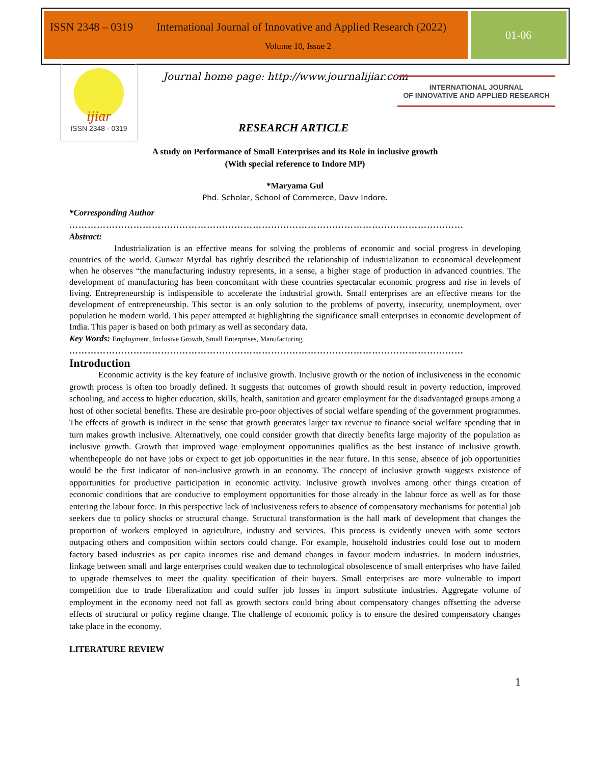ISSN 2348 – 0319 International Journal of Innovative and Applied Research (2022)
Volume 10, Issue 2
01-06
ijiar
ISSN 2348 - 0319
Journal home page: http://www.journalijiar.com
INTERNATIONAL JOURNAL
OF INNOVATIVE AND APPLIED RESEARCH
RESEARCH ARTICLE
A study on Performance of Small Enterprises and its Role in inclusive growth
(With special reference to Indore MP)
*Maryama Gul
Phd. Scholar, School of Commerce, Davv Indore.
*Corresponding Author
…………………………………………………………………………………………………………………
Abstract:
Industrialization is an effective means for solving the problems of economic and social progress in developing countries of the world. Gunwar Myrdal has rightly described the relationship of industrialization to economical development when he observes “the manufacturing industry represents, in a sense, a higher stage of production in advanced countries. The development of manufacturing has been concomitant with these countries spectacular economic progress and rise in levels of living. Entrepreneurship is indispensible to accelerate the industrial growth. Small enterprises are an effective means for the development of entrepreneurship. This sector is an only solution to the problems of poverty, insecurity, unemployment, over population he modern world. This paper attempted at highlighting the significance small enterprises in economic development of India. This paper is based on both primary as well as secondary data.
Key Words: Employment, Inclusive Growth, Small Enterprises, Manufacturing
…………………………………………………………………………………………………………………
Introduction
Economic activity is the key feature of inclusive growth. Inclusive growth or the notion of inclusiveness in the economic growth process is often too broadly defined. It suggests that outcomes of growth should result in poverty reduction, improved schooling, and access to higher education, skills, health, sanitation and greater employment for the disadvantaged groups among a host of other societal benefits. These are desirable pro-poor objectives of social welfare spending of the government programmes. The effects of growth is indirect in the sense that growth generates larger tax revenue to finance social welfare spending that in turn makes growth inclusive. Alternatively, one could consider growth that directly benefits large majority of the population as inclusive growth. Growth that improved wage employment opportunities qualifies as the best instance of inclusive growth. whenthepeople do not have jobs or expect to get job opportunities in the near future. In this sense, absence of job opportunities would be the first indicator of non-inclusive growth in an economy. The concept of inclusive growth suggests existence of opportunities for productive participation in economic activity. Inclusive growth involves among other things creation of economic conditions that are conducive to employment opportunities for those already in the labour force as well as for those entering the labour force. In this perspective lack of inclusiveness refers to absence of compensatory mechanisms for potential job seekers due to policy shocks or structural change. Structural transformation is the hall mark of development that changes the proportion of workers employed in agriculture, industry and services. This process is evidently uneven with some sectors outpacing others and composition within sectors could change. For example, household industries could lose out to modern factory based industries as per capita incomes rise and demand changes in favour modern industries. In modern industries, linkage between small and large enterprises could weaken due to technological obsolescence of small enterprises who have failed to upgrade themselves to meet the quality specification of their buyers. Small enterprises are more vulnerable to import competition due to trade liberalization and could suffer job losses in import substitute industries. Aggregate volume of employment in the economy need not fall as growth sectors could bring about compensatory changes offsetting the adverse effects of structural or policy regime change. The challenge of economic policy is to ensure the desired compensatory changes take place in the economy.
LITERATURE REVIEW
1